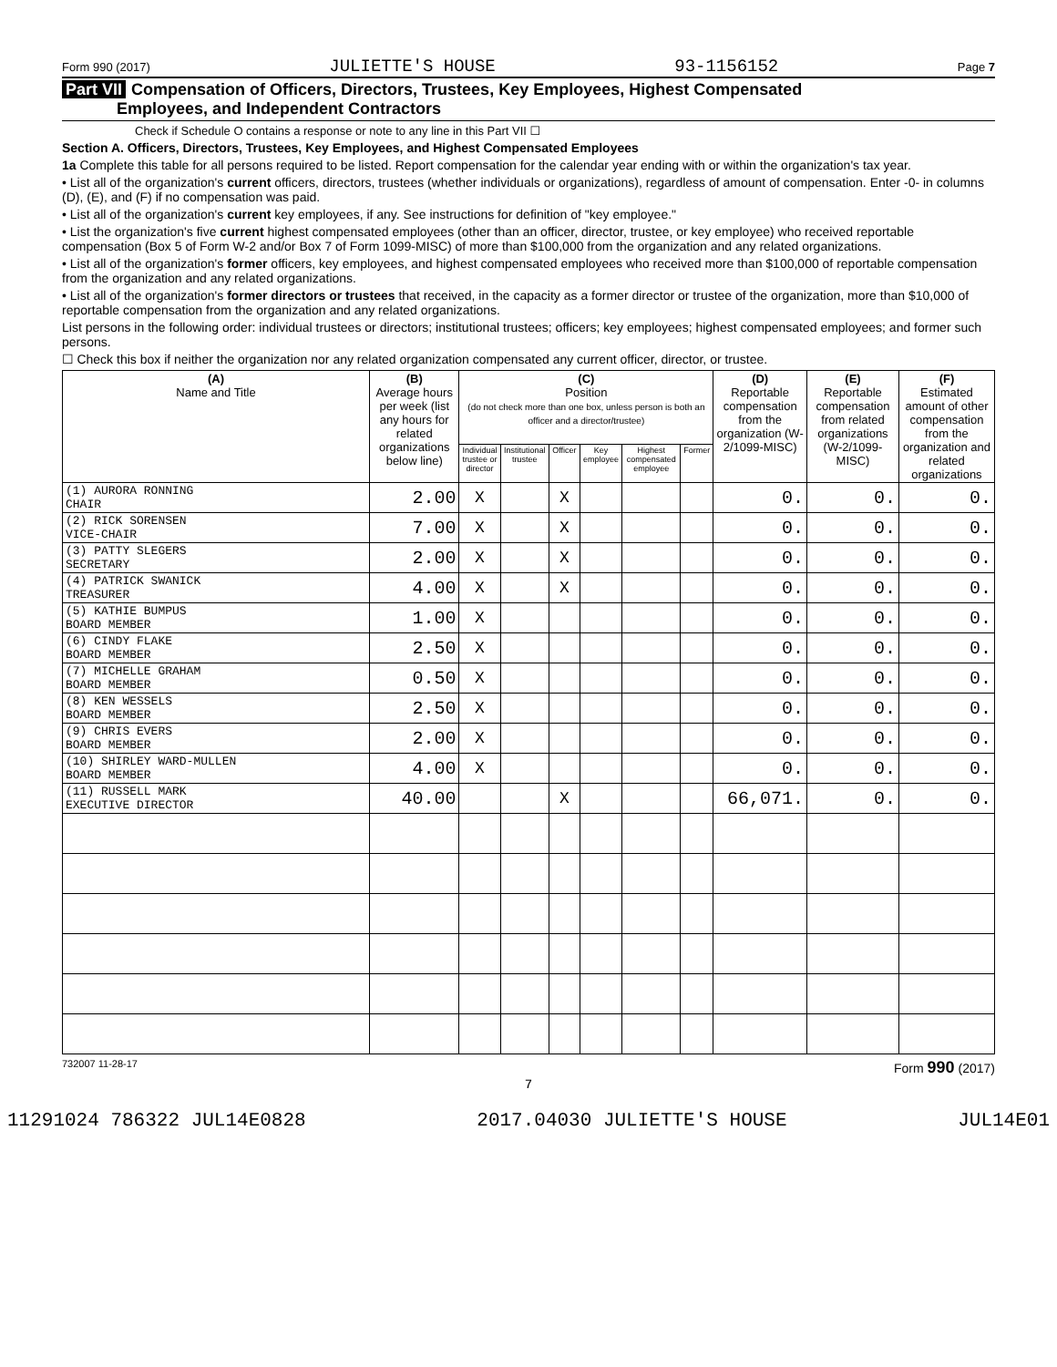Form 990 (2017) JULIETTE'S HOUSE 93-1156152 Page 7
Part VII Compensation of Officers, Directors, Trustees, Key Employees, Highest Compensated
Employees, and Independent Contractors
Check if Schedule O contains a response or note to any line in this Part VII ☐
Section A. Officers, Directors, Trustees, Key Employees, and Highest Compensated Employees
1a Complete this table for all persons required to be listed. Report compensation for the calendar year ending with or within the organization's tax year.
• List all of the organization's current officers, directors, trustees (whether individuals or organizations), regardless of amount of compensation. Enter -0- in columns (D), (E), and (F) if no compensation was paid.
• List all of the organization's current key employees, if any. See instructions for definition of "key employee."
• List the organization's five current highest compensated employees (other than an officer, director, trustee, or key employee) who received reportable compensation (Box 5 of Form W-2 and/or Box 7 of Form 1099-MISC) of more than $100,000 from the organization and any related organizations.
• List all of the organization's former officers, key employees, and highest compensated employees who received more than $100,000 of reportable compensation from the organization and any related organizations.
• List all of the organization's former directors or trustees that received, in the capacity as a former director or trustee of the organization, more than $10,000 of reportable compensation from the organization and any related organizations.
List persons in the following order: individual trustees or directors; institutional trustees; officers; key employees; highest compensated employees; and former such persons.
☐ Check this box if neither the organization nor any related organization compensated any current officer, director, or trustee.
| (A) Name and Title | (B) Average hours per week (list any hours for related organizations below line) | (C) Position (do not check more than one box, unless person is both an officer and a director/trustee) | | | | | | (D) Reportable compensation from the organization (W-2/1099-MISC) | (E) Reportable compensation from related organizations (W-2/1099-MISC) | (F) Estimated amount of other compensation from the organization and related organizations |
| --- | --- | --- | --- | --- | --- | --- | --- | --- | --- | --- |
| | | Individual trustee or director | Institutional trustee | Officer | Key employee | Highest compensated employee | Former | | | |
| (1) AURORA RONNING CHAIR | 2.00 | X | | X | | | | 0. | 0. | 0. |
| (2) RICK SORENSEN VICE-CHAIR | 7.00 | X | | X | | | | 0. | 0. | 0. |
| (3) PATTY SLEGERS SECRETARY | 2.00 | X | | X | | | | 0. | 0. | 0. |
| (4) PATRICK SWANICK TREASURER | 4.00 | X | | X | | | | 0. | 0. | 0. |
| (5) KATHIE BUMPUS BOARD MEMBER | 1.00 | X | | | | | | 0. | 0. | 0. |
| (6) CINDY FLAKE BOARD MEMBER | 2.50 | X | | | | | | 0. | 0. | 0. |
| (7) MICHELLE GRAHAM BOARD MEMBER | 0.50 | X | | | | | | 0. | 0. | 0. |
| (8) KEN WESSELS BOARD MEMBER | 2.50 | X | | | | | | 0. | 0. | 0. |
| (9) CHRIS EVERS BOARD MEMBER | 2.00 | X | | | | | | 0. | 0. | 0. |
| (10) SHIRLEY WARD-MULLEN BOARD MEMBER | 4.00 | X | | | | | | 0. | 0. | 0. |
| (11) RUSSELL MARK EXECUTIVE DIRECTOR | 40.00 | | | X | | | | 66,071. | 0. | 0. |
732007 11-28-17 Form 990 (2017)
7
11291024 786322 JUL14E0828 2017.04030 JULIETTE'S HOUSE JUL14E01